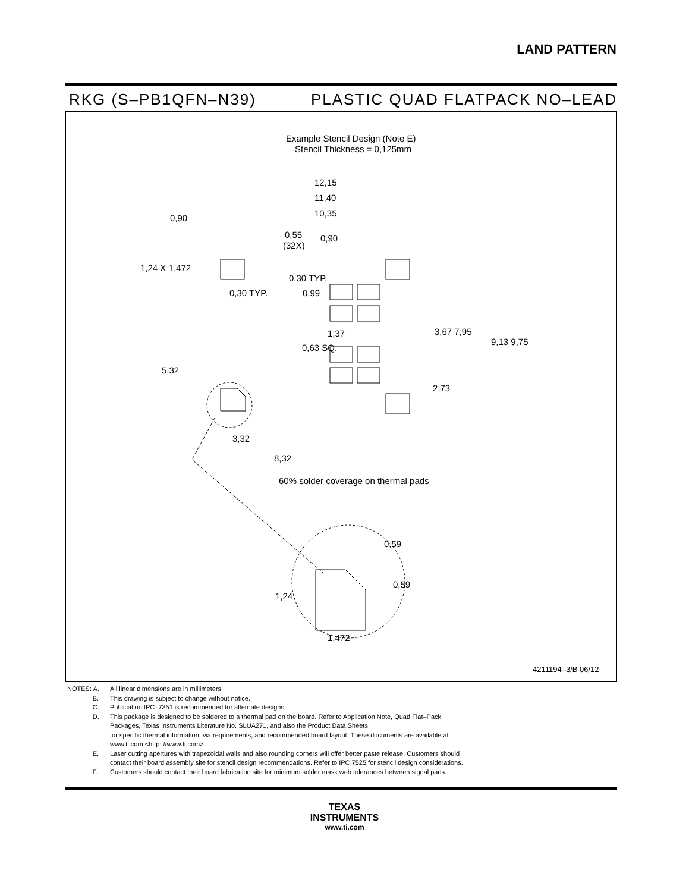LAND PATTERN
RKG (S–PB1QFN–N39) PLASTIC QUAD FLATPACK NO–LEAD
Example Stencil Design (Note E)
Stencil Thickness = 0,125mm
12,15
11,40
10,35
0,90
0,55
(32X)
0,90
1,24 X 1,472
0,30 TYP.
0,30 TYP.
0,99
1,37
3,67 7,95
9,13 9,75
0,63 SQ.
5,32
2,73
3,32
8,32
60% solder coverage on thermal pads
0,59
0,59
1,24
1,472
4211194–3/B 06/12
NOTES: A. All linear dimensions are in millimeters.
B. This drawing is subject to change without notice.
C. Publication IPC–7351 is recommended for alternate designs.
D. This package is designed to be soldered to a thermal pad on the board. Refer to Application Note, Quad Flat–Pack
Packages, Texas Instruments Literature No. SLUA271, and also the Product Data Sheets
for specific thermal information, via requirements, and recommended board layout. These documents are available at
www.ti.com <http: //www.ti.com>.
E. Laser cutting apertures with trapezoidal walls and also rounding corners will offer better paste release. Customers should
contact their board assembly site for stencil design recommendations. Refer to IPC 7525 for stencil design considerations.
F. Customers should contact their board fabrication site for minimum solder mask web tolerances between signal pads.
TEXAS
INSTRUMENTS
www.ti.com